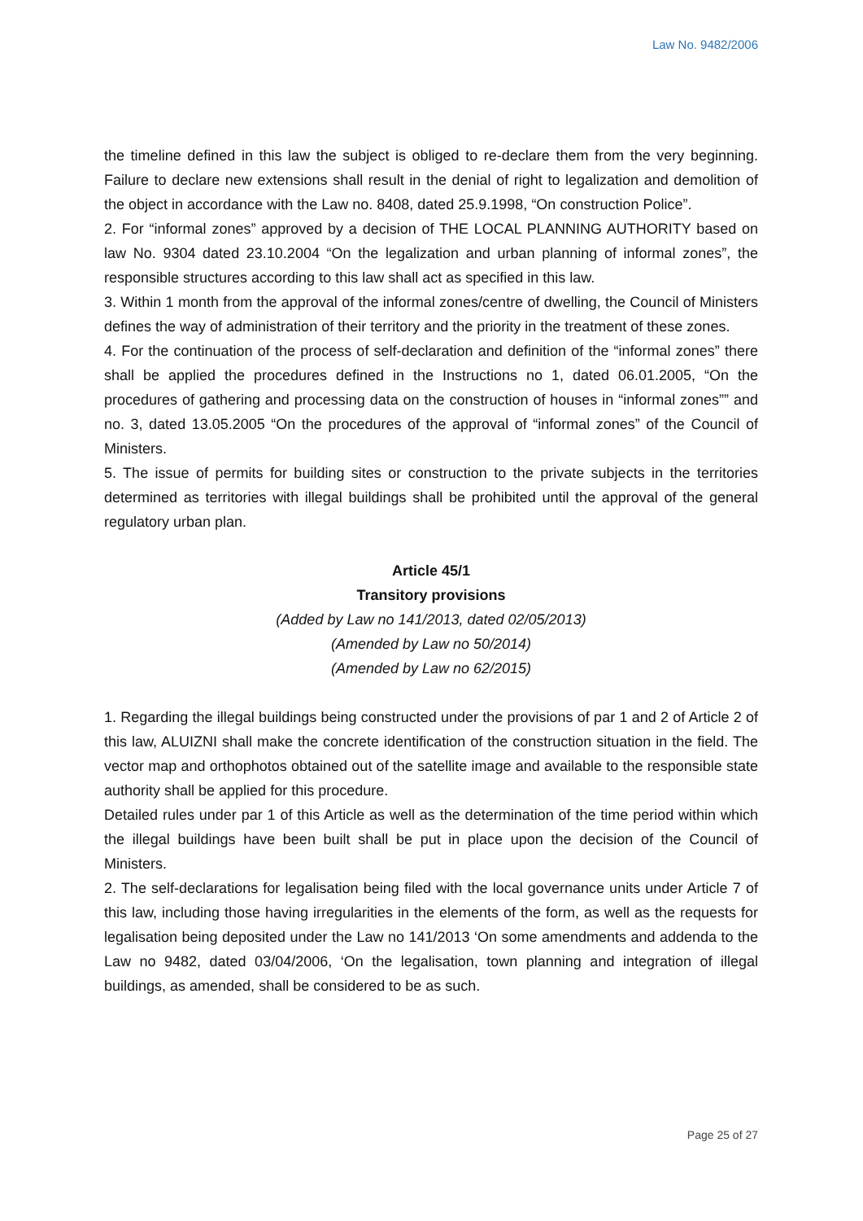Law No. 9482/2006
the timeline defined in this law the subject is obliged to re-declare them from the very beginning. Failure to declare new extensions shall result in the denial of right to legalization and demolition of the object in accordance with the Law no. 8408, dated 25.9.1998, “On construction Police”.
2. For “informal zones” approved by a decision of THE LOCAL PLANNING AUTHORITY based on law No. 9304 dated 23.10.2004 “On the legalization and urban planning of informal zones”, the responsible structures according to this law shall act as specified in this law.
3. Within 1 month from the approval of the informal zones/centre of dwelling, the Council of Ministers defines the way of administration of their territory and the priority in the treatment of these zones.
4. For the continuation of the process of self-declaration and definition of the “informal zones” there shall be applied the procedures defined in the Instructions no 1, dated 06.01.2005, “On the procedures of gathering and processing data on the construction of houses in “informal zones”” and no. 3, dated 13.05.2005 “On the procedures of the approval of “informal zones” of the Council of Ministers.
5. The issue of permits for building sites or construction to the private subjects in the territories determined as territories with illegal buildings shall be prohibited until the approval of the general regulatory urban plan.
Article 45/1
Transitory provisions
(Added by Law no 141/2013, dated 02/05/2013)
(Amended by Law no 50/2014)
(Amended by Law no 62/2015)
1. Regarding the illegal buildings being constructed under the provisions of par 1 and 2 of Article 2 of this law, ALUIZNI shall make the concrete identification of the construction situation in the field. The vector map and orthophotos obtained out of the satellite image and available to the responsible state authority shall be applied for this procedure.
Detailed rules under par 1 of this Article as well as the determination of the time period within which the illegal buildings have been built shall be put in place upon the decision of the Council of Ministers.
2. The self-declarations for legalisation being filed with the local governance units under Article 7 of this law, including those having irregularities in the elements of the form, as well as the requests for legalisation being deposited under the Law no 141/2013 ‘On some amendments and addenda to the Law no 9482, dated 03/04/2006, ‘On the legalisation, town planning and integration of illegal buildings, as amended, shall be considered to be as such.
Page 25 of 27